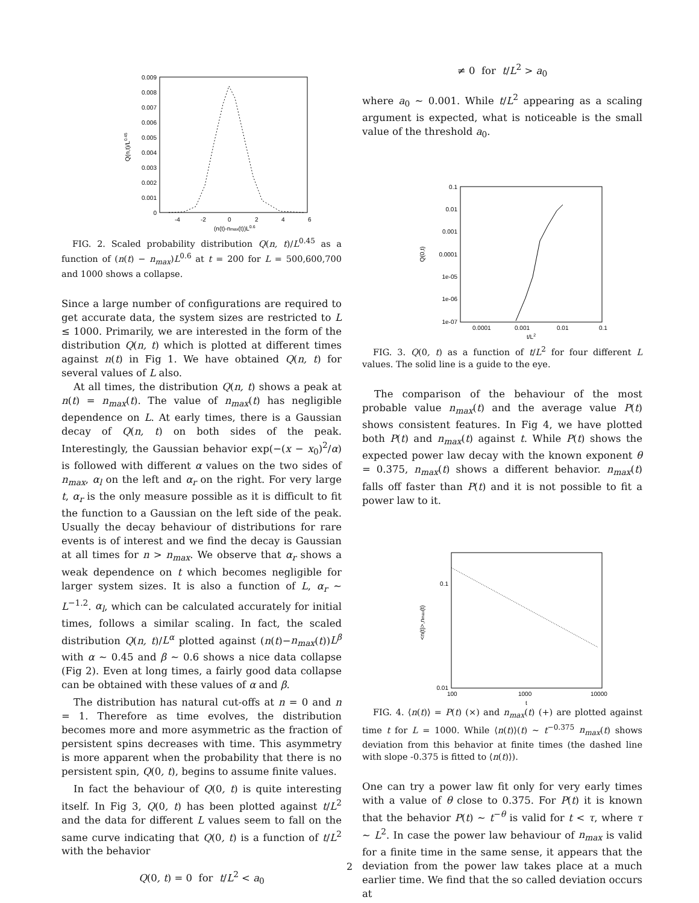0.009
0.008
0.007
0.006
0.005
0.004
0.003
0.002
0.001
0
-4
-2
0
2
4
6
(n(t)-nmax(t))L0.6
Q(n,t)/L0.45
FIG. 2. Scaled probability distribution Q(n, t)/L<sup>0.45</sup> as a function of (n(t) − n<sub>max</sub>)L<sup>0.6</sup> at t = 200 for L = 500,600,700 and 1000 shows a collapse.
Since a large number of configurations are required to get accurate data, the system sizes are restricted to L ≤ 1000. Primarily, we are interested in the form of the distribution Q(n, t) which is plotted at different times against n(t) in Fig 1. We have obtained Q(n, t) for several values of L also.
At all times, the distribution Q(n, t) shows a peak at n(t) = n<sub>max</sub>(t). The value of n<sub>max</sub>(t) has negligible dependence on L. At early times, there is a Gaussian decay of Q(n, t) on both sides of the peak. Interestingly, the Gaussian behavior exp(−(x − x<sub>0</sub>)<sup>2</sup>/α) is followed with different α values on the two sides of n<sub>max</sub>, α<sub>l</sub> on the left and α<sub>r</sub> on the right. For very large t, α<sub>r</sub> is the only measure possible as it is difficult to fit the function to a Gaussian on the left side of the peak. Usually the decay behaviour of distributions for rare events is of interest and we find the decay is Gaussian at all times for n > n<sub>max</sub>. We observe that α<sub>r</sub> shows a weak dependence on t which becomes negligible for larger system sizes. It is also a function of L, α<sub>r</sub> ∼ L<sup>−1.2</sup>. α<sub>l</sub>, which can be calculated accurately for initial times, follows a similar scaling. In fact, the scaled distribution Q(n, t)/L<sup>α</sup> plotted against (n(t)−n<sub>max</sub>(t))L<sup>β</sup> with α ∼ 0.45 and β ∼ 0.6 shows a nice data collapse (Fig 2). Even at long times, a fairly good data collapse can be obtained with these values of α and β.
The distribution has natural cut-offs at n = 0 and n = 1. Therefore as time evolves, the distribution becomes more and more asymmetric as the fraction of persistent spins decreases with time. This asymmetry is more apparent when the probability that there is no persistent spin, Q(0, t), begins to assume finite values.
In fact the behaviour of Q(0, t) is quite interesting itself. In Fig 3, Q(0, t) has been plotted against t/L<sup>2</sup> and the data for different L values seem to fall on the same curve indicating that Q(0, t) is a function of t/L<sup>2</sup> with the behavior
Q(0, t) = 0 for t/L<sup>2</sup> < a<sub>0</sub>
≠ 0 for t/L<sup>2</sup> > a<sub>0</sub>
where a<sub>0</sub> ∼ 0.001. While t/L<sup>2</sup> appearing as a scaling argument is expected, what is noticeable is the small value of the threshold a<sub>0</sub>.
0.1
0.01
0.001
0.0001
1e-05
1e-06
1e-07
0.0001
0.001
0.01
0.1
t/L2
Q(0,t)
FIG. 3. Q(0, t) as a function of t/L<sup>2</sup> for four different L values. The solid line is a guide to the eye.
The comparison of the behaviour of the most probable value n<sub>max</sub>(t) and the average value P(t) shows consistent features. In Fig 4, we have plotted both P(t) and n<sub>max</sub>(t) against t. While P(t) shows the expected power law decay with the known exponent θ = 0.375, n<sub>max</sub>(t) shows a different behavior. n<sub>max</sub>(t) falls off faster than P(t) and it is not possible to fit a power law to it.
0.1
0.01
100
1000
10000
t
<n(t)>,nmax(t)
FIG. 4. ⟨n(t)⟩ = P(t) (×) and n<sub>max</sub>(t) (+) are plotted against time t for L = 1000. While ⟨n(t)⟩(t) ∼ t<sup>−0.375</sup> n<sub>max</sub>(t) shows deviation from this behavior at finite times (the dashed line with slope -0.375 is fitted to ⟨n(t)⟩).
One can try a power law fit only for very early times with a value of θ close to 0.375. For P(t) it is known that the behavior P(t) ∼ t<sup>−θ</sup> is valid for t < τ, where τ ∼ L<sup>2</sup>. In case the power law behaviour of n<sub>max</sub> is valid for a finite time in the same sense, it appears that the deviation from the power law takes place at a much earlier time. We find that the so called deviation occurs at
2